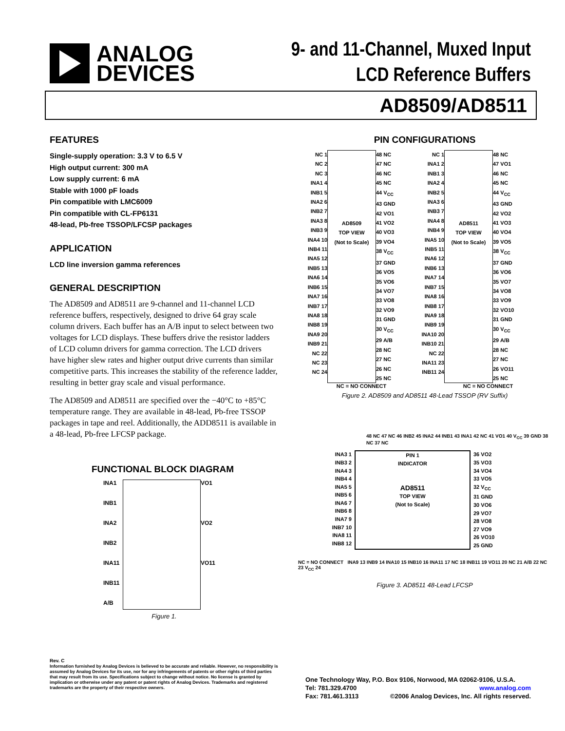ANALOG
DEVICES
9- and 11-Channel, Muxed Input
LCD Reference Buffers
AD8509/AD8511
FEATURES
Single-supply operation: 3.3 V to 6.5 V
High output current: 300 mA
Low supply current: 6 mA
Stable with 1000 pF loads
Pin compatible with LMC6009
Pin compatible with CL-FP6131
48-lead, Pb-free TSSOP/LFCSP packages
APPLICATION
LCD line inversion gamma references
GENERAL DESCRIPTION
The AD8509 and AD8511 are 9-channel and 11-channel LCD reference buffers, respectively, designed to drive 64 gray scale column drivers. Each buffer has an A/B input to select between two voltages for LCD displays. These buffers drive the resistor ladders of LCD column drivers for gamma correction. The LCD drivers have higher slew rates and higher output drive currents than similar competitive parts. This increases the stability of the reference ladder, resulting in better gray scale and visual performance.
The AD8509 and AD8511 are specified over the −40°C to +85°C temperature range. They are available in 48-lead, Pb-free TSSOP packages in tape and reel. Additionally, the ADD8511 is available in a 48-lead, Pb-free LFCSP package.
FUNCTIONAL BLOCK DIAGRAM
INA1
VO1
INB1
INA2
VO2
INB2
INA11
VO11
INB11
A/B
Figure 1.
PIN CONFIGURATIONS
NC 1
NC 2
NC 3
INA1 4
INB1 5
INA2 6
INB2 7
INA3 8
INB3 9
INA4 10
INB4 11
INA5 12
INB5 13
INA6 14
INB6 15
INA7 16
INB7 17
INA8 18
INB8 19
INA9 20
INB9 21
NC 22
NC 23
NC 24
AD8509
TOP VIEW
(Not to Scale)
48 NC
47 NC
46 NC
45 NC
44 V<sub>CC</sub>
43 GND
42 VO1
41 VO2
40 VO3
39 VO4
38 V<sub>CC</sub>
37 GND
36 VO5
35 VO6
34 VO7
33 VO8
32 VO9
31 GND
30 V<sub>CC</sub>
29 A/B
28 NC
27 NC
26 NC
25 NC
NC 1
INA1 2
INB1 3
INA2 4
INB2 5
INA3 6
INB3 7
INA4 8
INB4 9
INA5 10
INB5 11
INA6 12
INB6 13
INA7 14
INB7 15
INA8 16
INB8 17
INA9 18
INB9 19
INA10 20
INB10 21
NC 22
INA11 23
INB11 24
AD8511
TOP VIEW
(Not to Scale)
48 NC
47 VO1
46 NC
45 NC
44 V<sub>CC</sub>
43 GND
42 VO2
41 VO3
40 VO4
39 VO5
38 V<sub>CC</sub>
37 GND
36 VO6
35 VO7
34 VO8
33 VO9
32 VO10
31 GND
30 V<sub>CC</sub>
29 A/B
28 NC
27 NC
26 VO11
25 NC
NC = NO CONNECT NC = NO CONNECT
Figure 2. AD8509 and AD8511 48-Lead TSSOP (RV Suffix)
48 NC 47 NC 46 INB2 45 INA2 44 INB1 43 INA1 42 NC 41 VO1 40 V<sub>CC</sub> 39 GND 38 NC 37 NC
INA3 1
INB3 2
INA4 3
INB4 4
INA5 5
INB5 6
INA6 7
INB6 8
INA7 9
INB7 10
INA8 11
INB8 12
PIN 1
INDICATOR
AD8511
TOP VIEW
(Not to Scale)
36 VO2
35 VO3
34 VO4
33 VO5
32 V<sub>CC</sub>
31 GND
30 VO6
29 VO7
28 VO8
27 VO9
26 VO10
25 GND
NC = NO CONNECT INA9 13 INB9 14 INA10 15 INB10 16 INA11 17 NC 18 INB11 19 VO11 20 NC 21 A/B 22 NC 23 V<sub>CC</sub> 24
Figure 3. AD8511 48-Lead LFCSP
Rev. C
Information furnished by Analog Devices is believed to be accurate and reliable. However, no responsibility is assumed by Analog Devices for its use, nor for any infringements of patents or other rights of third parties that may result from its use. Specifications subject to change without notice. No license is granted by implication or otherwise under any patent or patent rights of Analog Devices. Trademarks and registered trademarks are the property of their respective owners.
One Technology Way, P.O. Box 9106, Norwood, MA 02062-9106, U.S.A.
Tel: 781.329.4700 www.analog.com
Fax: 781.461.3113 ©2006 Analog Devices, Inc. All rights reserved.